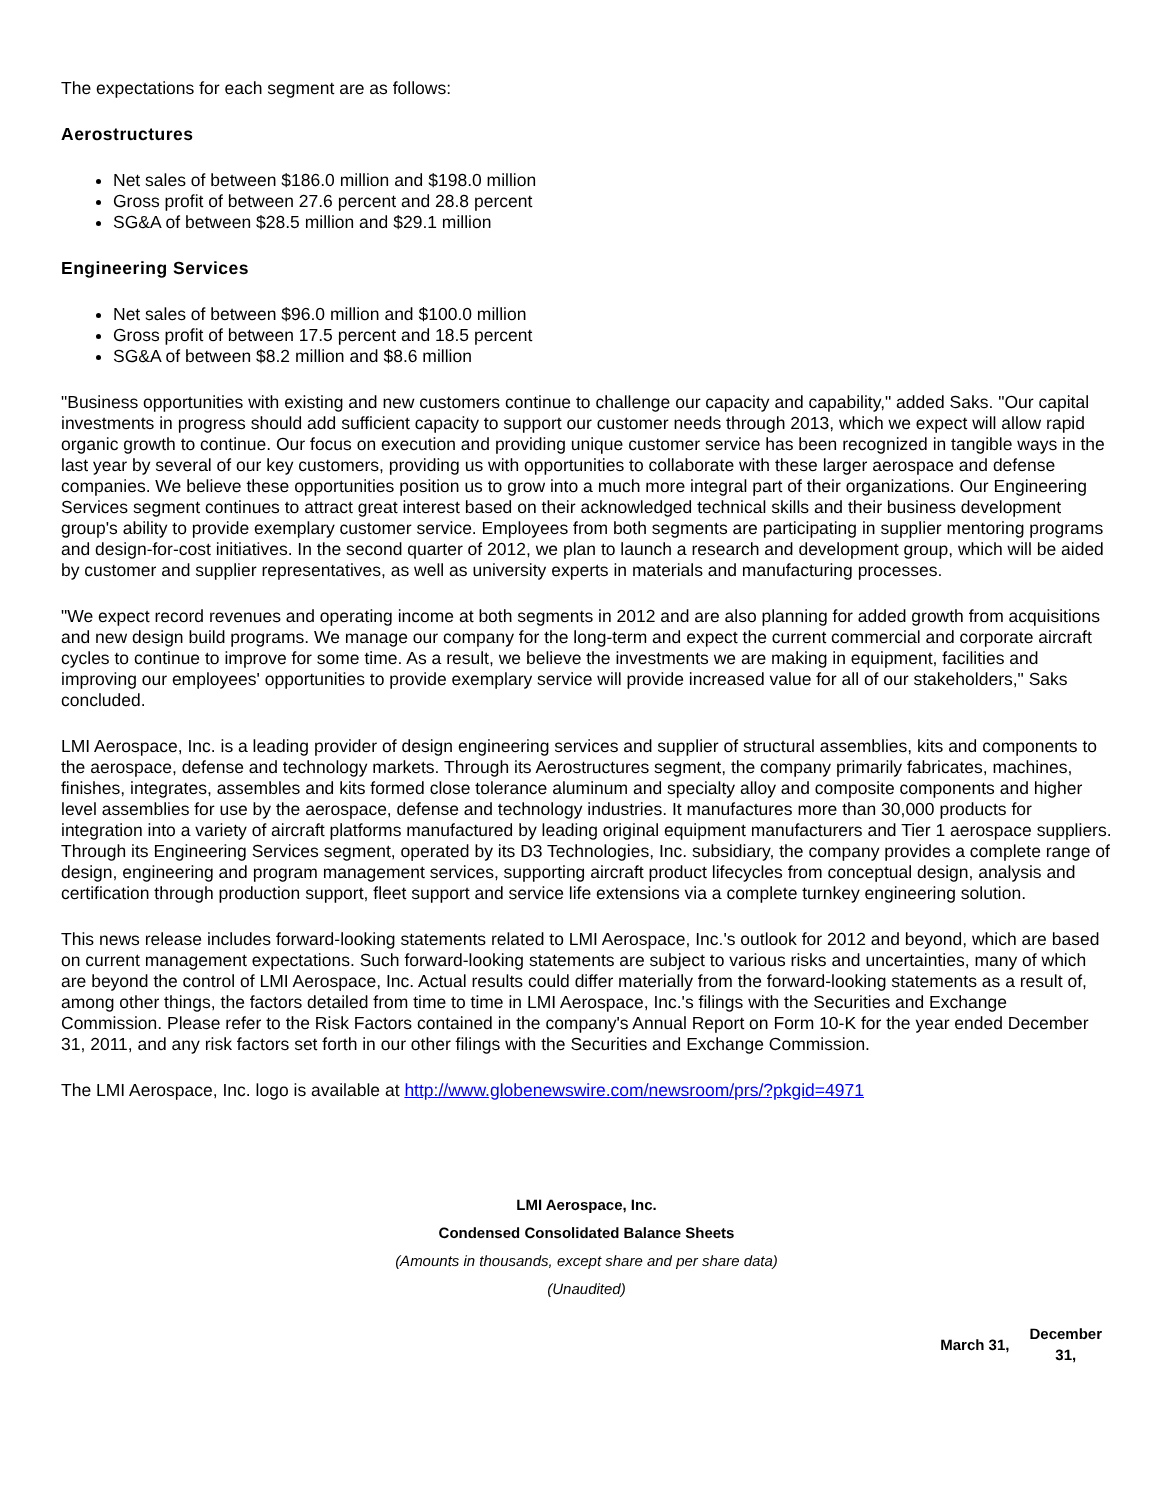The expectations for each segment are as follows:
Aerostructures
Net sales of between $186.0 million and $198.0 million
Gross profit of between 27.6 percent and 28.8 percent
SG&A of between $28.5 million and $29.1 million
Engineering Services
Net sales of between $96.0 million and $100.0 million
Gross profit of between 17.5 percent and 18.5 percent
SG&A of between $8.2 million and $8.6 million
"Business opportunities with existing and new customers continue to challenge our capacity and capability," added Saks. "Our capital investments in progress should add sufficient capacity to support our customer needs through 2013, which we expect will allow rapid organic growth to continue. Our focus on execution and providing unique customer service has been recognized in tangible ways in the last year by several of our key customers, providing us with opportunities to collaborate with these larger aerospace and defense companies. We believe these opportunities position us to grow into a much more integral part of their organizations. Our Engineering Services segment continues to attract great interest based on their acknowledged technical skills and their business development group's ability to provide exemplary customer service. Employees from both segments are participating in supplier mentoring programs and design-for-cost initiatives. In the second quarter of 2012, we plan to launch a research and development group, which will be aided by customer and supplier representatives, as well as university experts in materials and manufacturing processes.
"We expect record revenues and operating income at both segments in 2012 and are also planning for added growth from acquisitions and new design build programs. We manage our company for the long-term and expect the current commercial and corporate aircraft cycles to continue to improve for some time. As a result, we believe the investments we are making in equipment, facilities and improving our employees' opportunities to provide exemplary service will provide increased value for all of our stakeholders," Saks concluded.
LMI Aerospace, Inc. is a leading provider of design engineering services and supplier of structural assemblies, kits and components to the aerospace, defense and technology markets. Through its Aerostructures segment, the company primarily fabricates, machines, finishes, integrates, assembles and kits formed close tolerance aluminum and specialty alloy and composite components and higher level assemblies for use by the aerospace, defense and technology industries. It manufactures more than 30,000 products for integration into a variety of aircraft platforms manufactured by leading original equipment manufacturers and Tier 1 aerospace suppliers. Through its Engineering Services segment, operated by its D3 Technologies, Inc. subsidiary, the company provides a complete range of design, engineering and program management services, supporting aircraft product lifecycles from conceptual design, analysis and certification through production support, fleet support and service life extensions via a complete turnkey engineering solution.
This news release includes forward-looking statements related to LMI Aerospace, Inc.'s outlook for 2012 and beyond, which are based on current management expectations. Such forward-looking statements are subject to various risks and uncertainties, many of which are beyond the control of LMI Aerospace, Inc. Actual results could differ materially from the forward-looking statements as a result of, among other things, the factors detailed from time to time in LMI Aerospace, Inc.'s filings with the Securities and Exchange Commission. Please refer to the Risk Factors contained in the company's Annual Report on Form 10-K for the year ended December 31, 2011, and any risk factors set forth in our other filings with the Securities and Exchange Commission.
The LMI Aerospace, Inc. logo is available at http://www.globenewswire.com/newsroom/prs/?pkgid=4971
LMI Aerospace, Inc.
Condensed Consolidated Balance Sheets
(Amounts in thousands, except share and per share data)
(Unaudited)
| March 31, | December 31, |
| --- | --- |